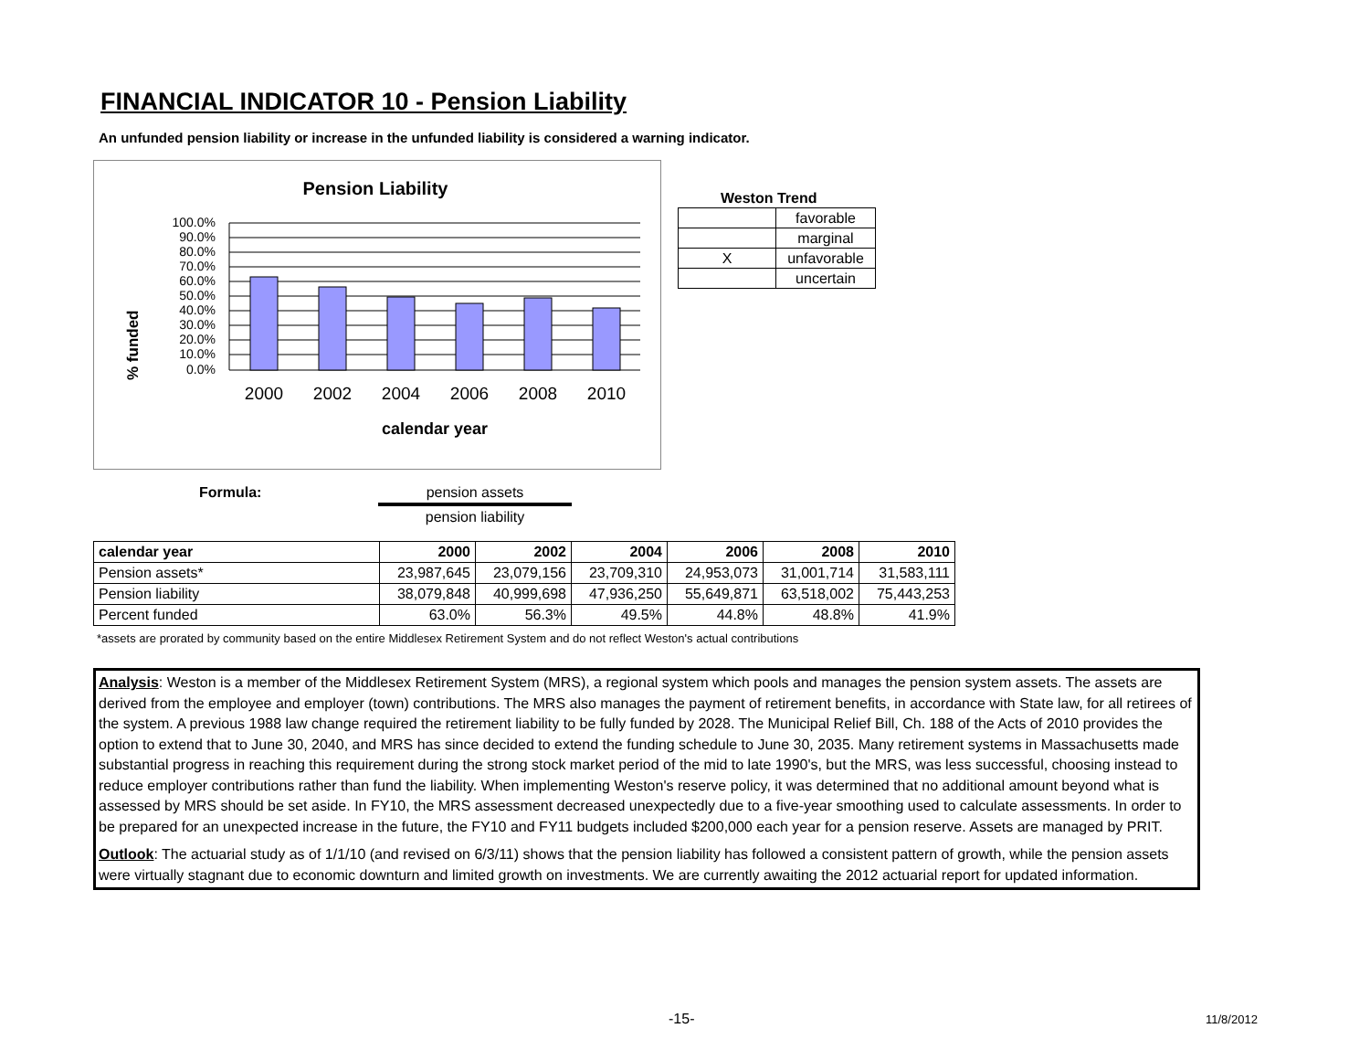FINANCIAL INDICATOR 10 - Pension Liability
An unfunded pension liability or increase in the unfunded liability is considered a warning indicator.
Pension Liability
% funded
100.0%
90.0%
80.0%
70.0%
60.0%
50.0%
40.0%
30.0%
20.0%
10.0%
0.0%
2000
2002
2004
2006
2008
2010
calendar year
Weston Trend
| | favorable |
| | marginal |
| X | unfavorable |
| | uncertain |
Formula: pension assets
pension liability
| calendar year | 2000 | 2002 | 2004 | 2006 | 2008 | 2010 |
| --- | --- | --- | --- | --- | --- | --- |
| Pension assets* | 23,987,645 | 23,079,156 | 23,709,310 | 24,953,073 | 31,001,714 | 31,583,111 |
| Pension liability | 38,079,848 | 40,999,698 | 47,936,250 | 55,649,871 | 63,518,002 | 75,443,253 |
| Percent funded | 63.0% | 56.3% | 49.5% | 44.8% | 48.8% | 41.9% |
*assets are prorated by community based on the entire Middlesex Retirement System and do not reflect Weston's actual contributions
Analysis: Weston is a member of the Middlesex Retirement System (MRS), a regional system which pools and manages the pension system assets. The assets are derived from the employee and employer (town) contributions. The MRS also manages the payment of retirement benefits, in accordance with State law, for all retirees of the system. A previous 1988 law change required the retirement liability to be fully funded by 2028. The Municipal Relief Bill, Ch. 188 of the Acts of 2010 provides the option to extend that to June 30, 2040, and MRS has since decided to extend the funding schedule to June 30, 2035. Many retirement systems in Massachusetts made substantial progress in reaching this requirement during the strong stock market period of the mid to late 1990's, but the MRS, was less successful, choosing instead to reduce employer contributions rather than fund the liability. When implementing Weston's reserve policy, it was determined that no additional amount beyond what is assessed by MRS should be set aside. In FY10, the MRS assessment decreased unexpectedly due to a five-year smoothing used to calculate assessments. In order to be prepared for an unexpected increase in the future, the FY10 and FY11 budgets included $200,000 each year for a pension reserve. Assets are managed by PRIT.
Outlook: The actuarial study as of 1/1/10 (and revised on 6/3/11) shows that the pension liability has followed a consistent pattern of growth, while the pension assets were virtually stagnant due to economic downturn and limited growth on investments. We are currently awaiting the 2012 actuarial report for updated information.
-15- 11/8/2012